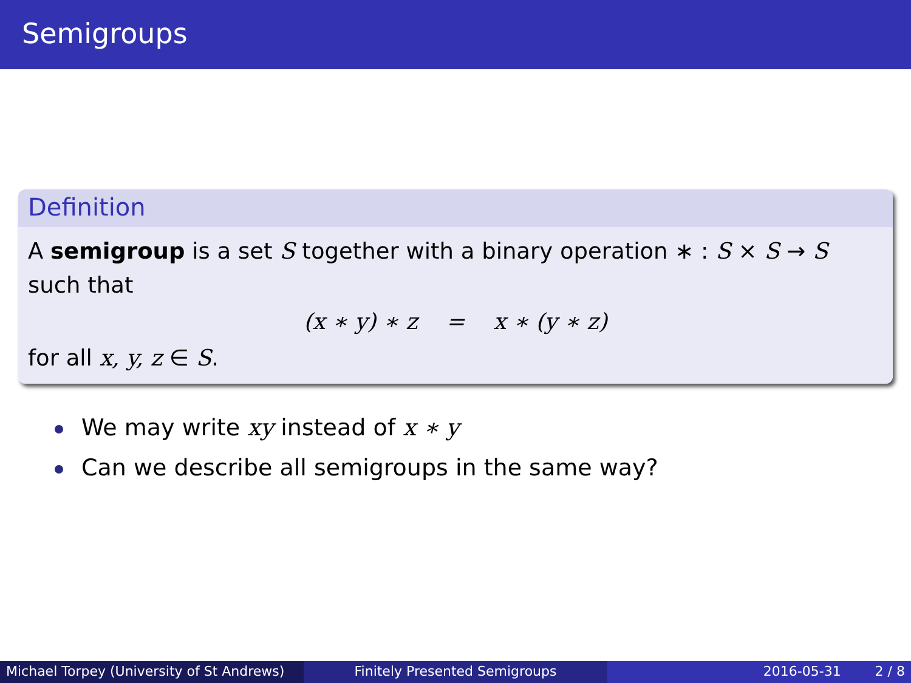Semigroups
Definition
A semigroup is a set S together with a binary operation ∗ : S × S → S such that
(x ∗ y) ∗ z = x ∗ (y ∗ z)
for all x, y, z ∈ S.
We may write xy instead of x ∗ y
Can we describe all semigroups in the same way?
Michael Torpey (University of St Andrews)
Finitely Presented Semigroups 2016-05-31 2 / 8